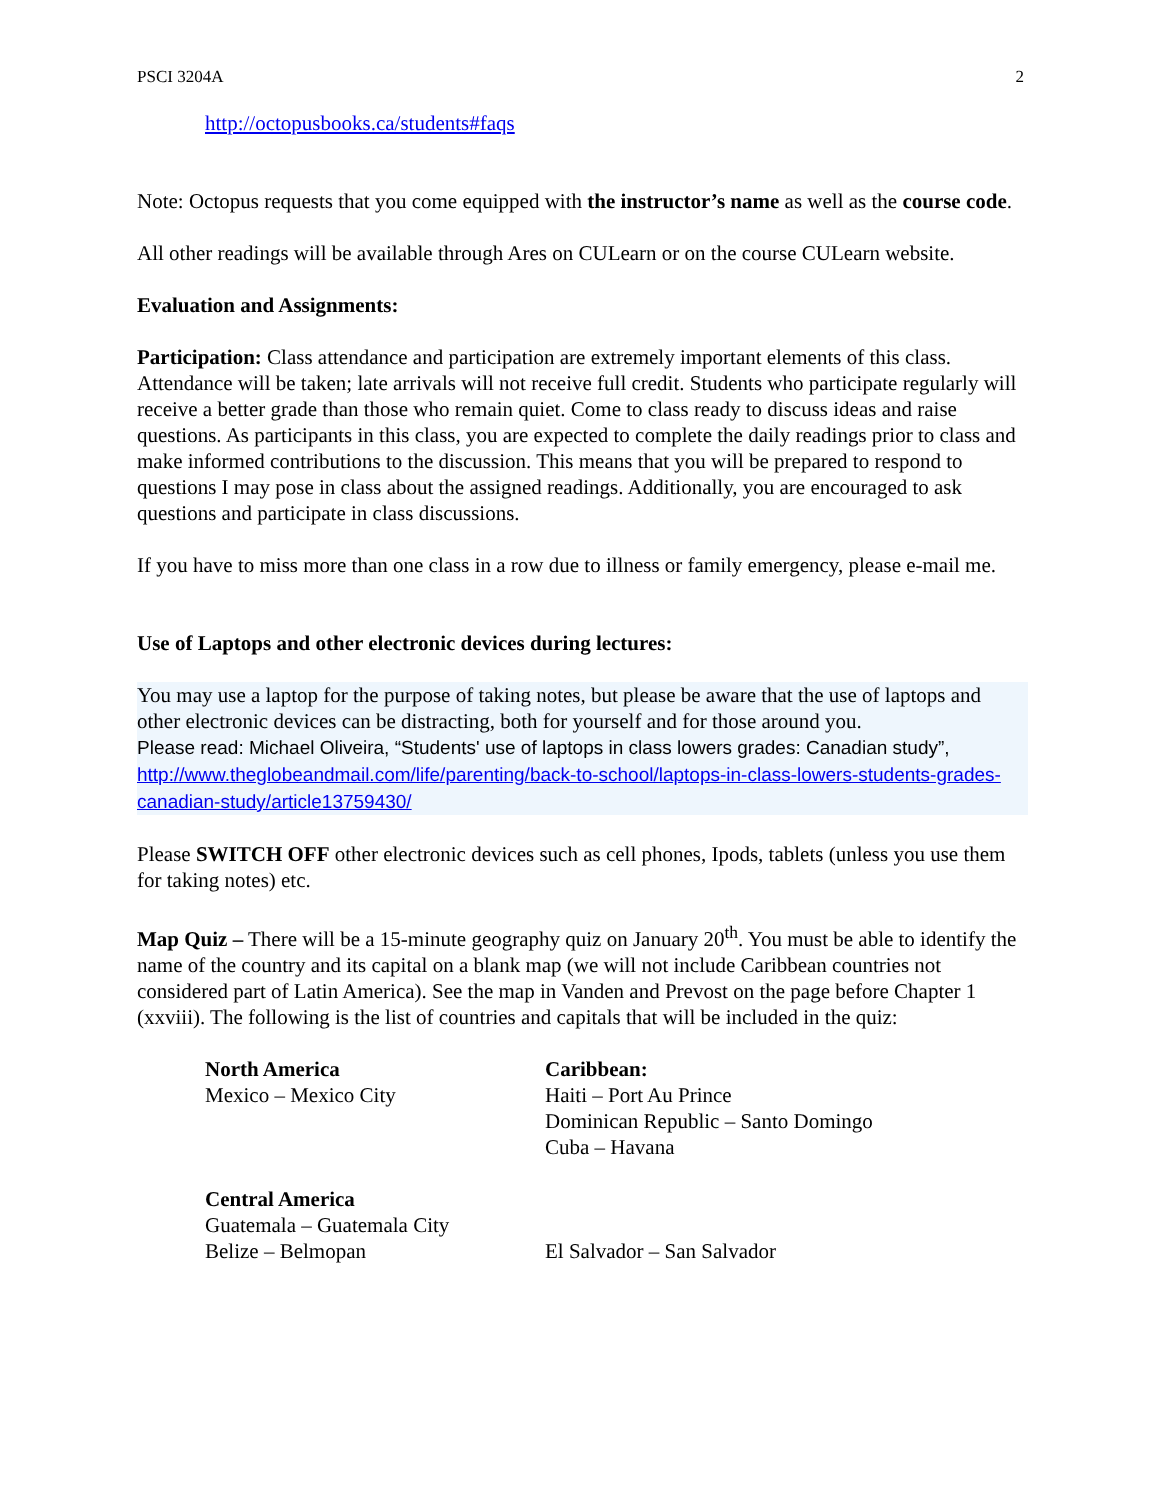PSCI 3204A 2
http://octopusbooks.ca/students#faqs
Note: Octopus requests that you come equipped with the instructor’s name as well as the course code.
All other readings will be available through Ares on CULearn or on the course CULearn website.
Evaluation and Assignments:
Participation: Class attendance and participation are extremely important elements of this class. Attendance will be taken; late arrivals will not receive full credit. Students who participate regularly will receive a better grade than those who remain quiet. Come to class ready to discuss ideas and raise questions. As participants in this class, you are expected to complete the daily readings prior to class and make informed contributions to the discussion. This means that you will be prepared to respond to questions I may pose in class about the assigned readings. Additionally, you are encouraged to ask questions and participate in class discussions.
If you have to miss more than one class in a row due to illness or family emergency, please e-mail me.
Use of Laptops and other electronic devices during lectures:
You may use a laptop for the purpose of taking notes, but please be aware that the use of laptops and other electronic devices can be distracting, both for yourself and for those around you.
Please read: Michael Oliveira, “Students' use of laptops in class lowers grades: Canadian study”, http://www.theglobeandmail.com/life/parenting/back-to-school/laptops-in-class-lowers-students-grades-canadian-study/article13759430/
Please SWITCH OFF other electronic devices such as cell phones, Ipods, tablets (unless you use them for taking notes) etc.
Map Quiz – There will be a 15-minute geography quiz on January 20<sup>th</sup>. You must be able to identify the name of the country and its capital on a blank map (we will not include Caribbean countries not considered part of Latin America). See the map in Vanden and Prevost on the page before Chapter 1 (xxviii). The following is the list of countries and capitals that will be included in the quiz:
North America
Mexico – Mexico City
Caribbean:
Haiti – Port Au Prince
Dominican Republic – Santo Domingo
Cuba – Havana
Central America
Guatemala – Guatemala City
Belize – Belmopan
El Salvador – San Salvador